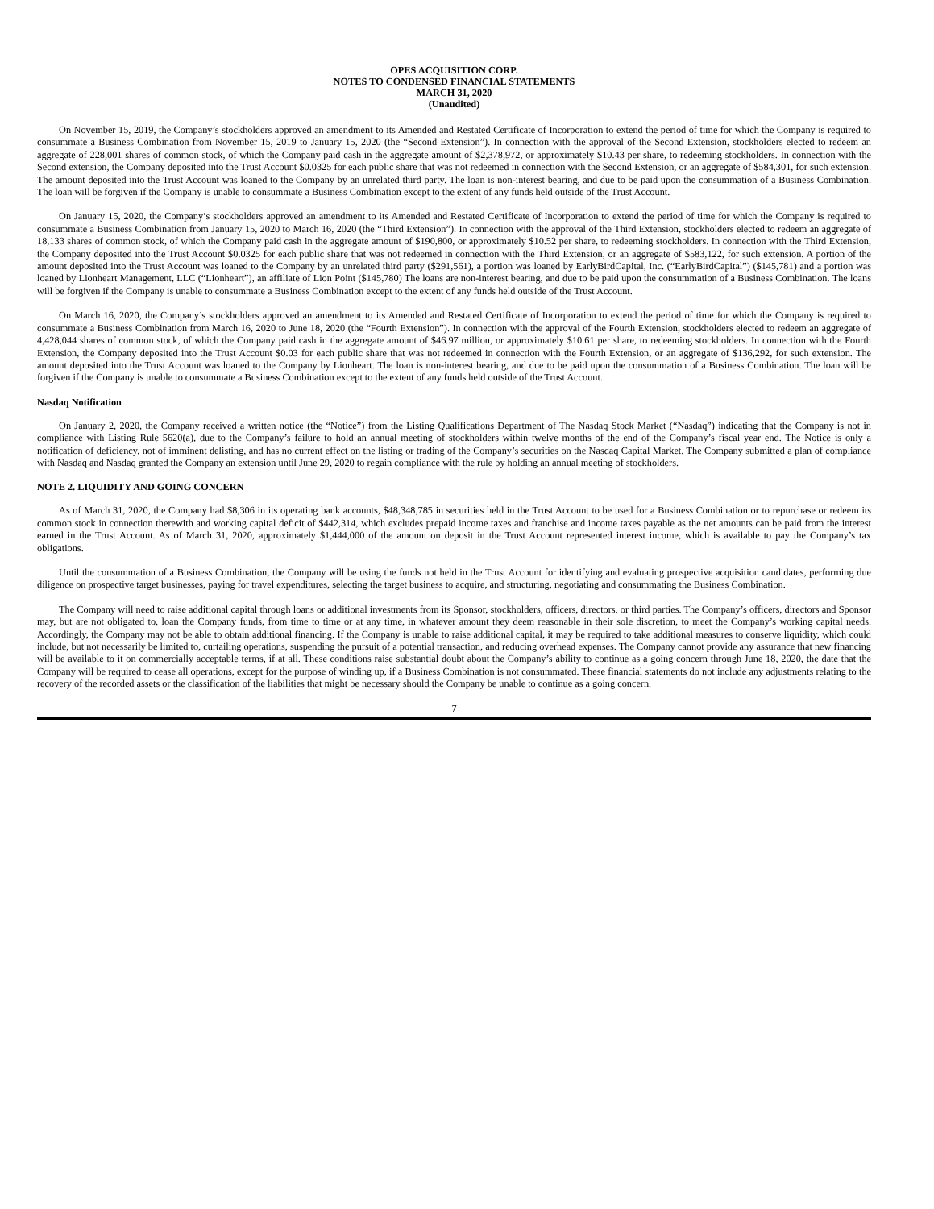OPES ACQUISITION CORP.
NOTES TO CONDENSED FINANCIAL STATEMENTS
MARCH 31, 2020
(Unaudited)
On November 15, 2019, the Company’s stockholders approved an amendment to its Amended and Restated Certificate of Incorporation to extend the period of time for which the Company is required to consummate a Business Combination from November 15, 2019 to January 15, 2020 (the “Second Extension”). In connection with the approval of the Second Extension, stockholders elected to redeem an aggregate of 228,001 shares of common stock, of which the Company paid cash in the aggregate amount of $2,378,972, or approximately $10.43 per share, to redeeming stockholders. In connection with the Second extension, the Company deposited into the Trust Account $0.0325 for each public share that was not redeemed in connection with the Second Extension, or an aggregate of $584,301, for such extension. The amount deposited into the Trust Account was loaned to the Company by an unrelated third party. The loan is non-interest bearing, and due to be paid upon the consummation of a Business Combination. The loan will be forgiven if the Company is unable to consummate a Business Combination except to the extent of any funds held outside of the Trust Account.
On January 15, 2020, the Company’s stockholders approved an amendment to its Amended and Restated Certificate of Incorporation to extend the period of time for which the Company is required to consummate a Business Combination from January 15, 2020 to March 16, 2020 (the “Third Extension”). In connection with the approval of the Third Extension, stockholders elected to redeem an aggregate of 18,133 shares of common stock, of which the Company paid cash in the aggregate amount of $190,800, or approximately $10.52 per share, to redeeming stockholders. In connection with the Third Extension, the Company deposited into the Trust Account $0.0325 for each public share that was not redeemed in connection with the Third Extension, or an aggregate of $583,122, for such extension. A portion of the amount deposited into the Trust Account was loaned to the Company by an unrelated third party ($291,561), a portion was loaned by EarlyBirdCapital, Inc. (“EarlyBirdCapital”) ($145,781) and a portion was loaned by Lionheart Management, LLC (“Lionheart”), an affiliate of Lion Point ($145,780) The loans are non-interest bearing, and due to be paid upon the consummation of a Business Combination. The loans will be forgiven if the Company is unable to consummate a Business Combination except to the extent of any funds held outside of the Trust Account.
On March 16, 2020, the Company’s stockholders approved an amendment to its Amended and Restated Certificate of Incorporation to extend the period of time for which the Company is required to consummate a Business Combination from March 16, 2020 to June 18, 2020 (the “Fourth Extension”). In connection with the approval of the Fourth Extension, stockholders elected to redeem an aggregate of 4,428,044 shares of common stock, of which the Company paid cash in the aggregate amount of $46.97 million, or approximately $10.61 per share, to redeeming stockholders. In connection with the Fourth Extension, the Company deposited into the Trust Account $0.03 for each public share that was not redeemed in connection with the Fourth Extension, or an aggregate of $136,292, for such extension. The amount deposited into the Trust Account was loaned to the Company by Lionheart. The loan is non-interest bearing, and due to be paid upon the consummation of a Business Combination. The loan will be forgiven if the Company is unable to consummate a Business Combination except to the extent of any funds held outside of the Trust Account.
Nasdaq Notification
On January 2, 2020, the Company received a written notice (the “Notice”) from the Listing Qualifications Department of The Nasdaq Stock Market (“Nasdaq”) indicating that the Company is not in compliance with Listing Rule 5620(a), due to the Company’s failure to hold an annual meeting of stockholders within twelve months of the end of the Company’s fiscal year end. The Notice is only a notification of deficiency, not of imminent delisting, and has no current effect on the listing or trading of the Company’s securities on the Nasdaq Capital Market. The Company submitted a plan of compliance with Nasdaq and Nasdaq granted the Company an extension until June 29, 2020 to regain compliance with the rule by holding an annual meeting of stockholders.
NOTE 2. LIQUIDITY AND GOING CONCERN
As of March 31, 2020, the Company had $8,306 in its operating bank accounts, $48,348,785 in securities held in the Trust Account to be used for a Business Combination or to repurchase or redeem its common stock in connection therewith and working capital deficit of $442,314, which excludes prepaid income taxes and franchise and income taxes payable as the net amounts can be paid from the interest earned in the Trust Account. As of March 31, 2020, approximately $1,444,000 of the amount on deposit in the Trust Account represented interest income, which is available to pay the Company’s tax obligations.
Until the consummation of a Business Combination, the Company will be using the funds not held in the Trust Account for identifying and evaluating prospective acquisition candidates, performing due diligence on prospective target businesses, paying for travel expenditures, selecting the target business to acquire, and structuring, negotiating and consummating the Business Combination.
The Company will need to raise additional capital through loans or additional investments from its Sponsor, stockholders, officers, directors, or third parties. The Company’s officers, directors and Sponsor may, but are not obligated to, loan the Company funds, from time to time or at any time, in whatever amount they deem reasonable in their sole discretion, to meet the Company’s working capital needs. Accordingly, the Company may not be able to obtain additional financing. If the Company is unable to raise additional capital, it may be required to take additional measures to conserve liquidity, which could include, but not necessarily be limited to, curtailing operations, suspending the pursuit of a potential transaction, and reducing overhead expenses. The Company cannot provide any assurance that new financing will be available to it on commercially acceptable terms, if at all. These conditions raise substantial doubt about the Company’s ability to continue as a going concern through June 18, 2020, the date that the Company will be required to cease all operations, except for the purpose of winding up, if a Business Combination is not consummated. These financial statements do not include any adjustments relating to the recovery of the recorded assets or the classification of the liabilities that might be necessary should the Company be unable to continue as a going concern.
7